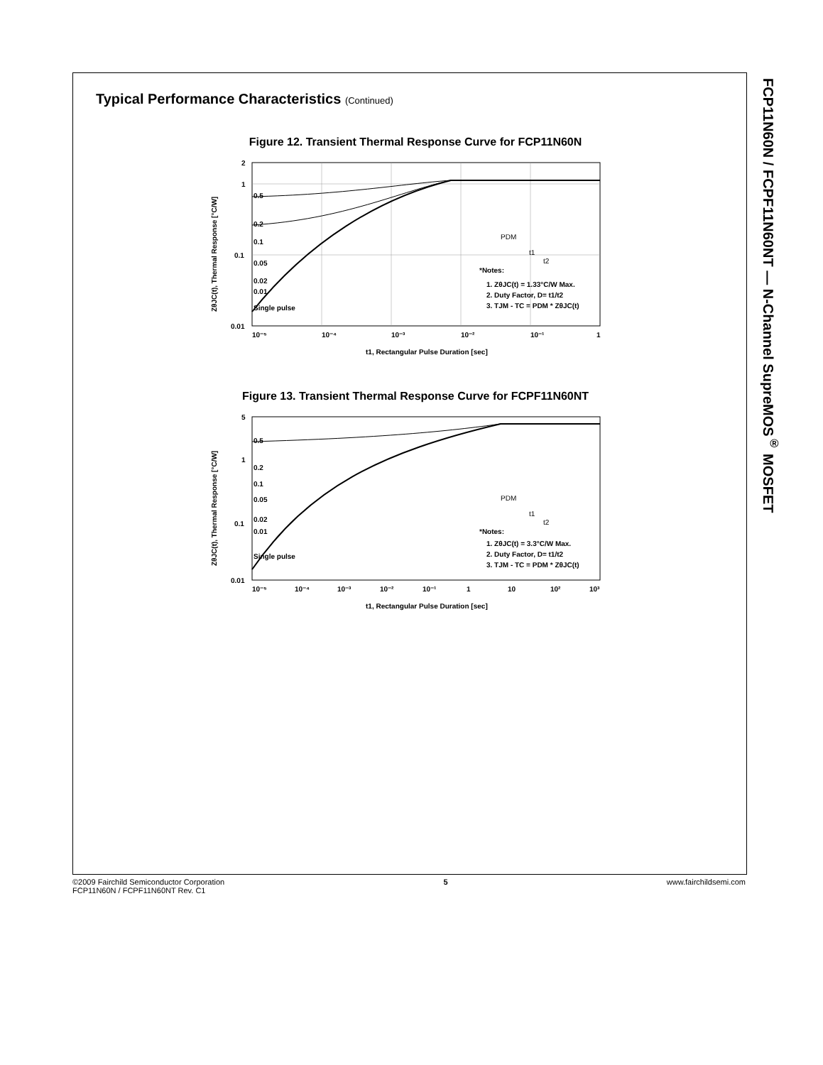FCP11N60N / FCPF11N60NT — N-Channel SupreMOS<sup>®</sup> MOSFET
Typical Performance Characteristics (Continued)
Figure 12. Transient Thermal Response Curve for FCP11N60N
2
1
0.1
0.01
10⁻⁵
10⁻⁴
10⁻³
10⁻²
10⁻¹
1
0.5
0.2
0.1
0.05
0.02
0.01
Single pulse
*Notes:
1. ZθJC(t) = 1.33°C/W Max.
2. Duty Factor, D= t1/t2
3. TJM - TC = PDM * ZθJC(t)
PDM
t1
t2
t1, Rectangular Pulse Duration [sec]
ZθJC(t), Thermal Response [°C/W]
Figure 13. Transient Thermal Response Curve for FCPF11N60NT
5
1
0.1
0.01
10⁻⁵
10⁻⁴
10⁻³
10⁻²
10⁻¹
1
10
10²
10³
0.5
0.2
0.1
0.05
0.02
0.01
Single pulse
*Notes:
1. ZθJC(t) = 3.3°C/W Max.
2. Duty Factor, D= t1/t2
3. TJM - TC = PDM * ZθJC(t)
PDM
t1
t2
t1, Rectangular Pulse Duration [sec]
ZθJC(t), Thermal Response [°C/W]
©2009 Fairchild Semiconductor Corporation
FCP11N60N / FCPF11N60NT Rev. C1
5 www.fairchildsemi.com